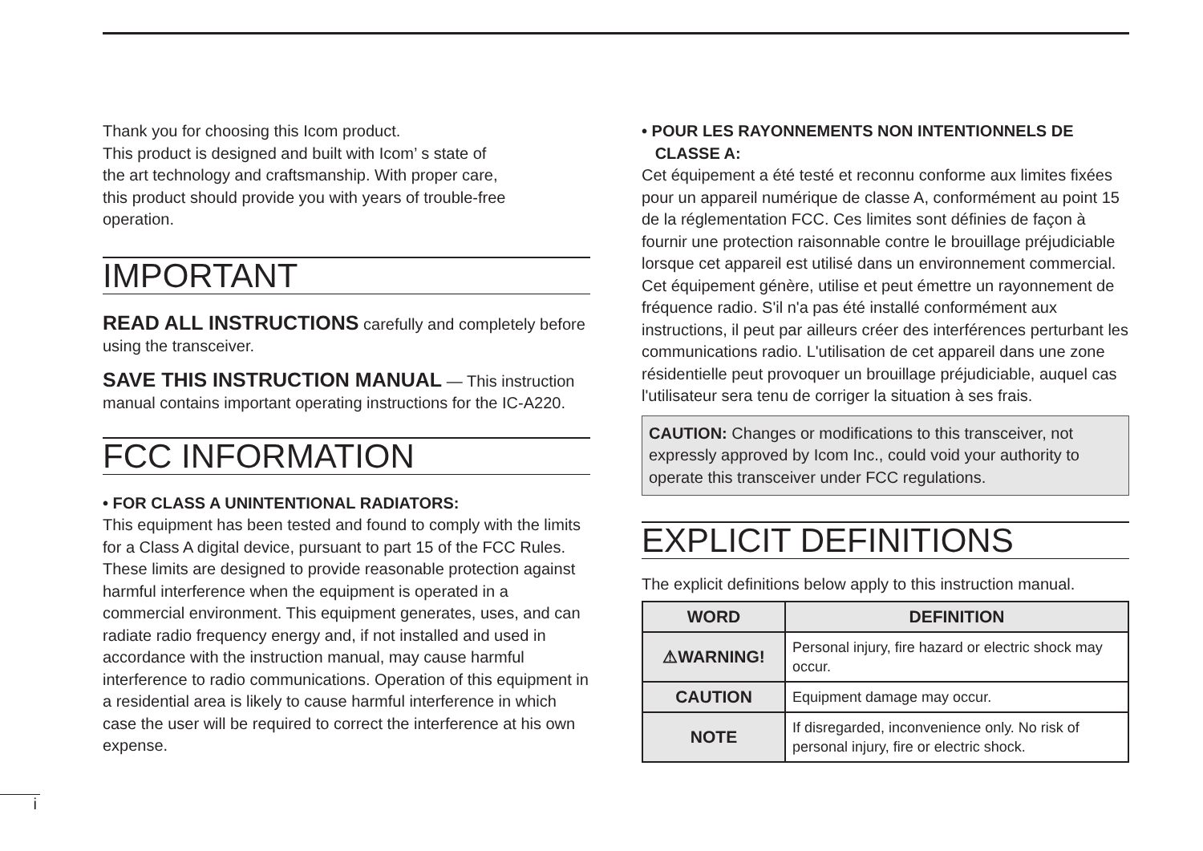Thank you for choosing this Icom product.
This product is designed and built with Icom’ s state of
the art technology and craftsmanship. With proper care,
this product should provide you with years of trouble-free
operation.
IMPORTANT
READ ALL INSTRUCTIONS carefully and completely before using the transceiver.
SAVE THIS INSTRUCTION MANUAL — This instruction manual contains important operating instructions for the IC-A220.
FCC INFORMATION
• FOR CLASS A UNINTENTIONAL RADIATORS:
This equipment has been tested and found to comply with the limits for a Class A digital device, pursuant to part 15 of the FCC Rules. These limits are designed to provide reasonable protection against harmful interference when the equipment is operated in a commercial environment. This equipment generates, uses, and can radiate radio frequency energy and, if not installed and used in accordance with the instruction manual, may cause harmful interference to radio communications. Operation of this equipment in a residential area is likely to cause harmful interference in which case the user will be required to correct the interference at his own expense.
• POUR LES RAYONNEMENTS NON INTENTIONNELS DE
CLASSE A:
Cet équipement a été testé et reconnu conforme aux limites fixées pour un appareil numérique de classe A, conformément au point 15 de la réglementation FCC. Ces limites sont définies de façon à fournir une protection raisonnable contre le brouillage préjudiciable lorsque cet appareil est utilisé dans un environnement commercial. Cet équipement génère, utilise et peut émettre un rayonnement de fréquence radio. S'il n'a pas été installé conformément aux instructions, il peut par ailleurs créer des interférences perturbant les communications radio. L'utilisation de cet appareil dans une zone résidentielle peut provoquer un brouillage préjudiciable, auquel cas l'utilisateur sera tenu de corriger la situation à ses frais.
CAUTION: Changes or modifications to this transceiver, not expressly approved by Icom Inc., could void your authority to operate this transceiver under FCC regulations.
EXPLICIT DEFINITIONS
The explicit definitions below apply to this instruction manual.
| WORD | DEFINITION |
| --- | --- |
| ⚠WARNING! | Personal injury, fire hazard or electric shock may occur. |
| CAUTION | Equipment damage may occur. |
| NOTE | If disregarded, inconvenience only. No risk of personal injury, fire or electric shock. |
i